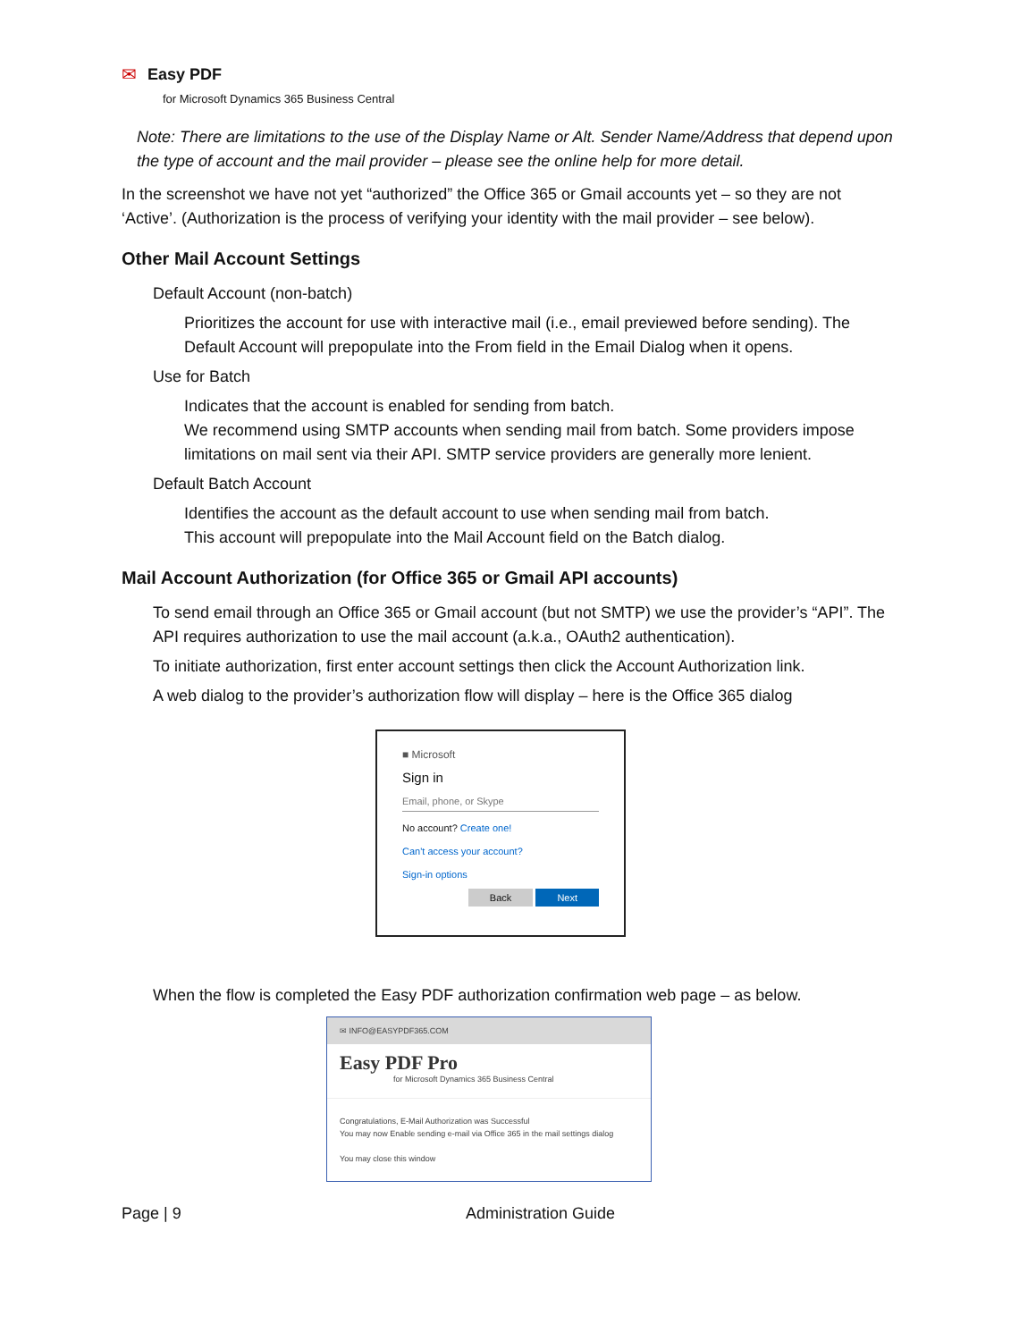✉ Easy PDF
for Microsoft Dynamics 365 Business Central
Note: There are limitations to the use of the Display Name or Alt. Sender Name/Address that depend upon the type of account and the mail provider – please see the online help for more detail.
In the screenshot we have not yet “authorized” the Office 365 or Gmail accounts yet – so they are not ‘Active’. (Authorization is the process of verifying your identity with the mail provider – see below).
Other Mail Account Settings
Default Account (non-batch)
Prioritizes the account for use with interactive mail (i.e., email previewed before sending). The Default Account will prepopulate into the From field in the Email Dialog when it opens.
Use for Batch
Indicates that the account is enabled for sending from batch.
We recommend using SMTP accounts when sending mail from batch. Some providers impose limitations on mail sent via their API. SMTP service providers are generally more lenient.
Default Batch Account
Identifies the account as the default account to use when sending mail from batch.
This account will prepopulate into the Mail Account field on the Batch dialog.
Mail Account Authorization (for Office 365 or Gmail API accounts)
To send email through an Office 365 or Gmail account (but not SMTP) we use the provider’s “API”. The API requires authorization to use the mail account (a.k.a., OAuth2 authentication).
To initiate authorization, first enter account settings then click the Account Authorization link.
A web dialog to the provider’s authorization flow will display – here is the Office 365 dialog
■ Microsoft
Sign in
Email, phone, or Skype
No account? Create one!
Can't access your account?
Sign-in options
Back Next
When the flow is completed the Easy PDF authorization confirmation web page – as below.
✉ INFO@EASYPDF365.COM
Easy PDF Pro
for Microsoft Dynamics 365 Business Central
Congratulations, E-Mail Authorization was Successful
You may now Enable sending e-mail via Office 365 in the mail settings dialog
You may close this window
Page | 9 Administration Guide